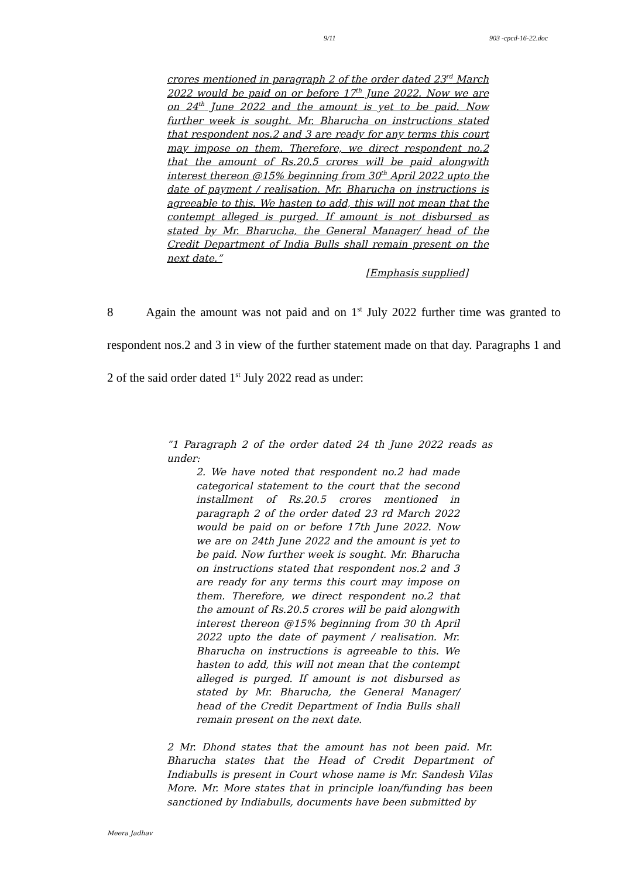9/11 903 -cpcd-16-22.doc
crores mentioned in paragraph 2 of the order dated 23<sup>rd</sup> March 2022 would be paid on or before 17<sup>th</sup> June 2022. Now we are on 24<sup>th</sup> June 2022 and the amount is yet to be paid. Now further week is sought. Mr. Bharucha on instructions stated that respondent nos.2 and 3 are ready for any terms this court may impose on them. Therefore, we direct respondent no.2 that the amount of Rs.20.5 crores will be paid alongwith interest thereon @15% beginning from 30<sup>th</sup> April 2022 upto the date of payment / realisation. Mr. Bharucha on instructions is agreeable to this. We hasten to add, this will not mean that the contempt alleged is purged. If amount is not disbursed as stated by Mr. Bharucha, the General Manager/ head of the Credit Department of India Bulls shall remain present on the next date.”
[Emphasis supplied]
8 Again the amount was not paid and on 1<sup>st</sup> July 2022 further time was granted to respondent nos.2 and 3 in view of the further statement made on that day. Paragraphs 1 and 2 of the said order dated 1<sup>st</sup> July 2022 read as under:
“1 Paragraph 2 of the order dated 24 th June 2022 reads as under:
2. We have noted that respondent no.2 had made categorical statement to the court that the second installment of Rs.20.5 crores mentioned in paragraph 2 of the order dated 23 rd March 2022 would be paid on or before 17th June 2022. Now we are on 24th June 2022 and the amount is yet to be paid. Now further week is sought. Mr. Bharucha on instructions stated that respondent nos.2 and 3 are ready for any terms this court may impose on them. Therefore, we direct respondent no.2 that the amount of Rs.20.5 crores will be paid alongwith interest thereon @15% beginning from 30 th April 2022 upto the date of payment / realisation. Mr. Bharucha on instructions is agreeable to this. We hasten to add, this will not mean that the contempt alleged is purged. If amount is not disbursed as stated by Mr. Bharucha, the General Manager/ head of the Credit Department of India Bulls shall remain present on the next date.
2 Mr. Dhond states that the amount has not been paid. Mr. Bharucha states that the Head of Credit Department of Indiabulls is present in Court whose name is Mr. Sandesh Vilas More. Mr. More states that in principle loan/funding has been sanctioned by Indiabulls, documents have been submitted by
Meera Jadhav